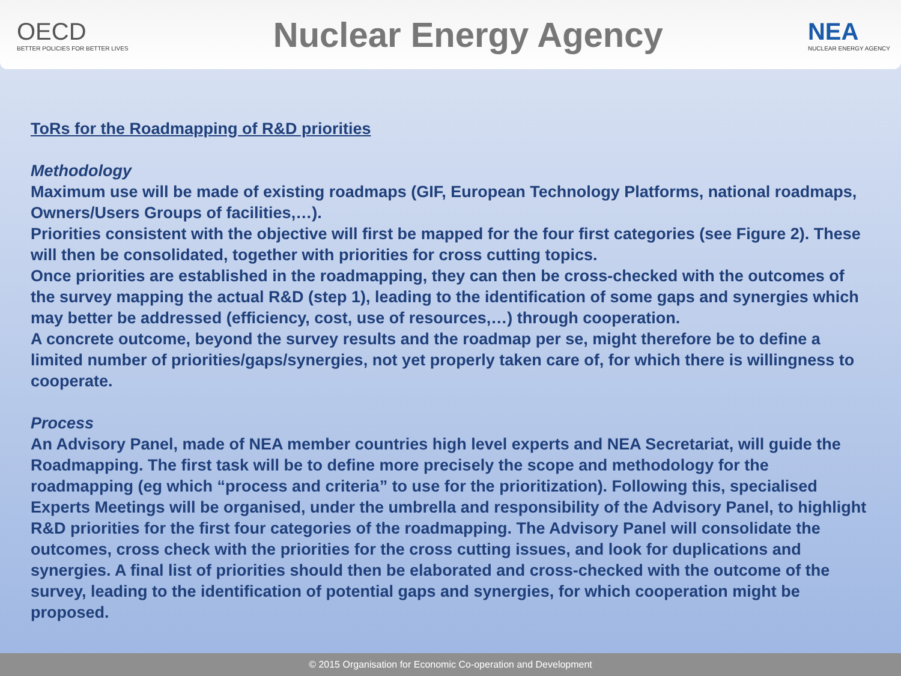OECD
BETTER POLICIES FOR BETTER LIVES
Nuclear Energy Agency
NEA
NUCLEAR ENERGY AGENCY
ToRs for the Roadmapping of R&D priorities
Methodology
Maximum use will be made of existing roadmaps (GIF, European Technology Platforms, national roadmaps, Owners/Users Groups of facilities,…).
Priorities consistent with the objective will first be mapped for the four first categories (see Figure 2). These will then be consolidated, together with priorities for cross cutting topics.
Once priorities are established in the roadmapping, they can then be cross-checked with the outcomes of the survey mapping the actual R&D (step 1), leading to the identification of some gaps and synergies which may better be addressed (efficiency, cost, use of resources,…) through cooperation.
A concrete outcome, beyond the survey results and the roadmap per se, might therefore be to define a limited number of priorities/gaps/synergies, not yet properly taken care of, for which there is willingness to cooperate.
Process
An Advisory Panel, made of NEA member countries high level experts and NEA Secretariat, will guide the Roadmapping. The first task will be to define more precisely the scope and methodology for the roadmapping (eg which “process and criteria” to use for the prioritization). Following this, specialised Experts Meetings will be organised, under the umbrella and responsibility of the Advisory Panel, to highlight R&D priorities for the first four categories of the roadmapping. The Advisory Panel will consolidate the outcomes, cross check with the priorities for the cross cutting issues, and look for duplications and synergies. A final list of priorities should then be elaborated and cross-checked with the outcome of the survey, leading to the identification of potential gaps and synergies, for which cooperation might be proposed.
© 2015 Organisation for Economic Co-operation and Development